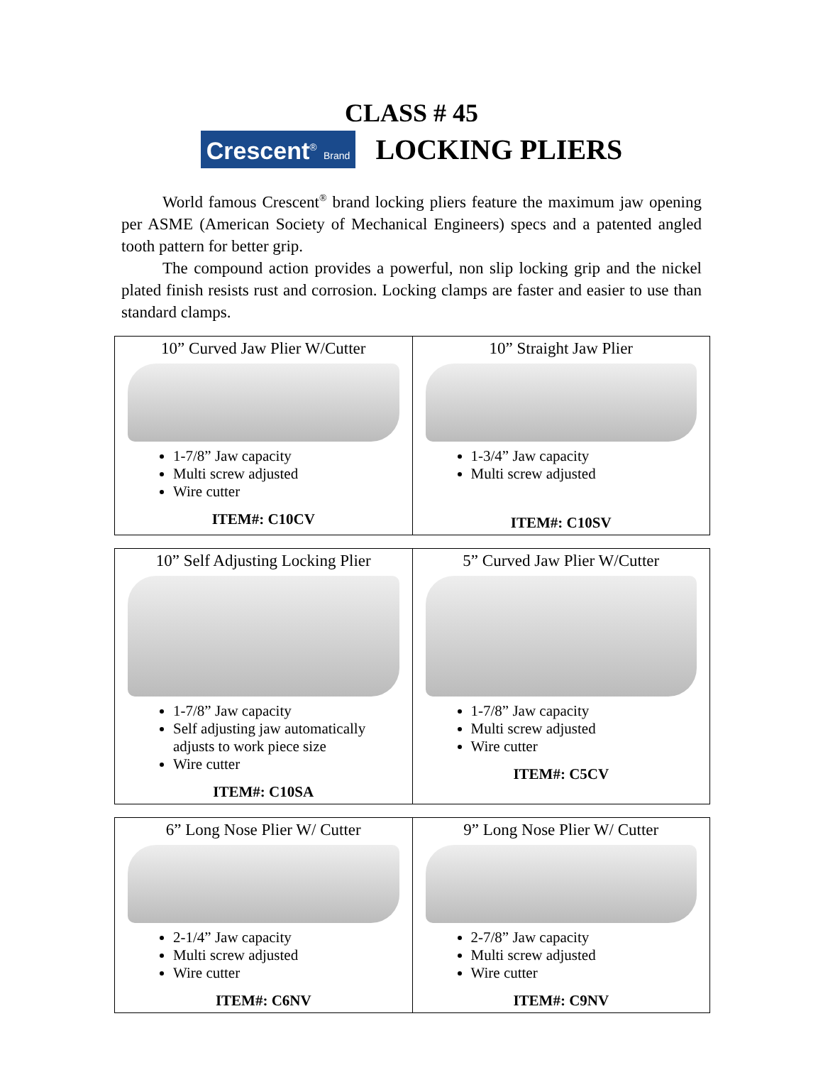CLASS # 45
Crescent<sup>®</sup> Brand
LOCKING PLIERS
World famous Crescent<sup>®</sup> brand locking pliers feature the maximum jaw opening per ASME (American Society of Mechanical Engineers) specs and a patented angled tooth pattern for better grip.
The compound action provides a powerful, non slip locking grip and the nickel plated finish resists rust and corrosion. Locking clamps are faster and easier to use than standard clamps.
| 10” Curved Jaw Plier W/Cutter 1-7/8” Jaw capacity Multi screw adjusted Wire cutter ITEM#: C10CV | 10” Straight Jaw Plier 1-3/4” Jaw capacity Multi screw adjusted ITEM#: C10SV |
| 10” Self Adjusting Locking Plier 1-7/8” Jaw capacity Self adjusting jaw automatically adjusts to work piece size Wire cutter ITEM#: C10SA | 5” Curved Jaw Plier W/Cutter 1-7/8” Jaw capacity Multi screw adjusted Wire cutter ITEM#: C5CV |
| 6” Long Nose Plier W/ Cutter 2-1/4” Jaw capacity Multi screw adjusted Wire cutter ITEM#: C6NV | 9” Long Nose Plier W/ Cutter 2-7/8” Jaw capacity Multi screw adjusted Wire cutter ITEM#: C9NV |